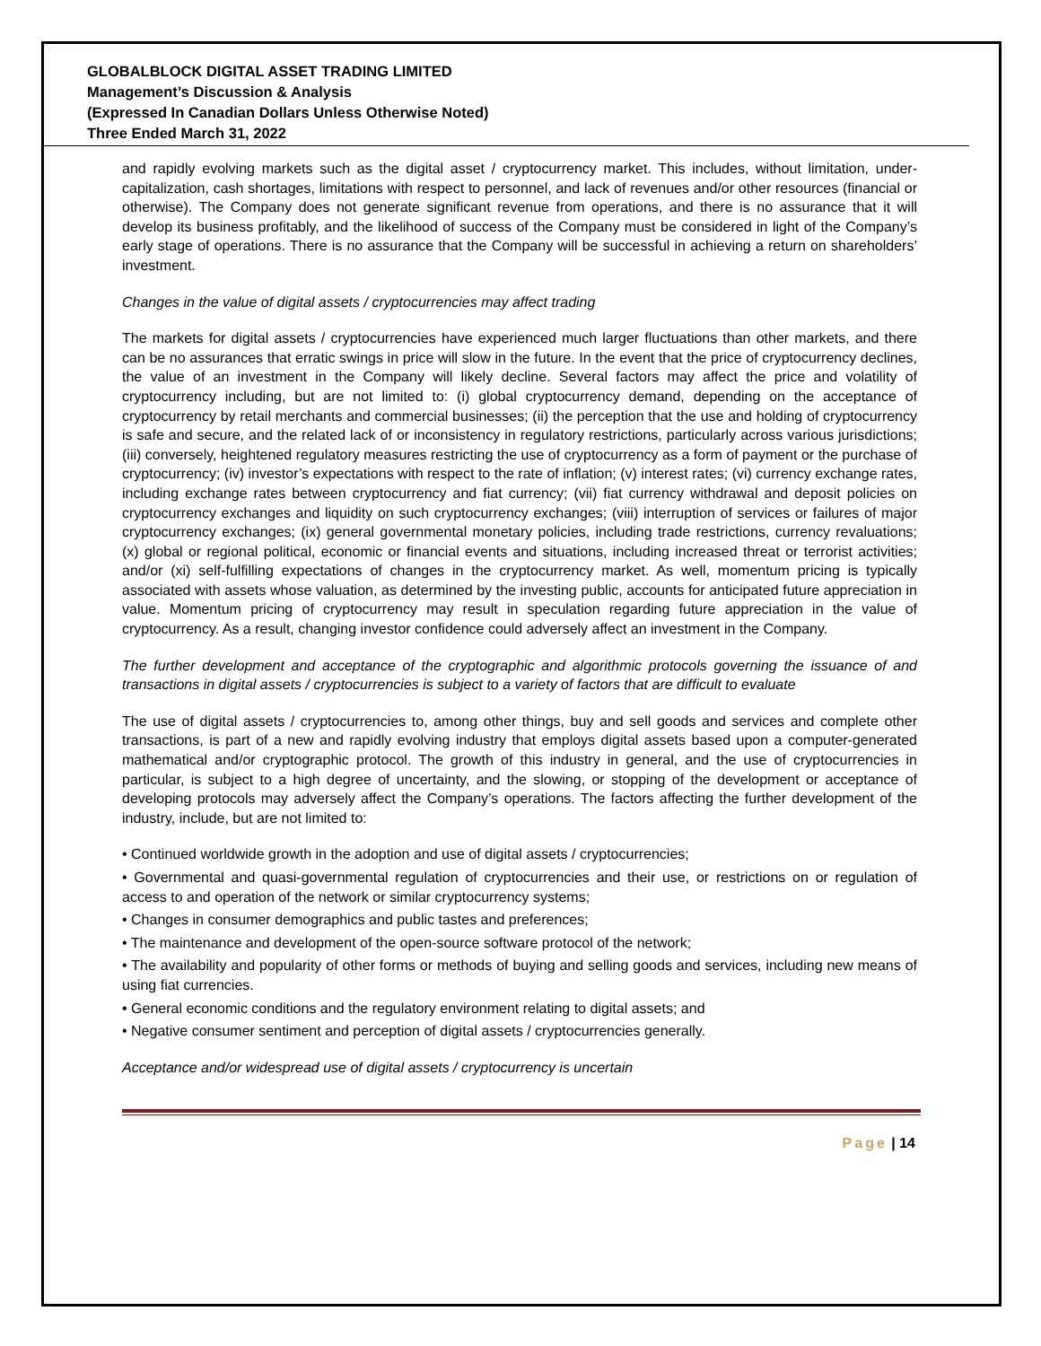GLOBALBLOCK DIGITAL ASSET TRADING LIMITED
Management’s Discussion & Analysis
(Expressed In Canadian Dollars Unless Otherwise Noted)
Three Ended March 31, 2022
and rapidly evolving markets such as the digital asset / cryptocurrency market. This includes, without limitation, under-capitalization, cash shortages, limitations with respect to personnel, and lack of revenues and/or other resources (financial or otherwise). The Company does not generate significant revenue from operations, and there is no assurance that it will develop its business profitably, and the likelihood of success of the Company must be considered in light of the Company’s early stage of operations. There is no assurance that the Company will be successful in achieving a return on shareholders’ investment.
Changes in the value of digital assets / cryptocurrencies may affect trading
The markets for digital assets / cryptocurrencies have experienced much larger fluctuations than other markets, and there can be no assurances that erratic swings in price will slow in the future. In the event that the price of cryptocurrency declines, the value of an investment in the Company will likely decline. Several factors may affect the price and volatility of cryptocurrency including, but are not limited to: (i) global cryptocurrency demand, depending on the acceptance of cryptocurrency by retail merchants and commercial businesses; (ii) the perception that the use and holding of cryptocurrency is safe and secure, and the related lack of or inconsistency in regulatory restrictions, particularly across various jurisdictions; (iii) conversely, heightened regulatory measures restricting the use of cryptocurrency as a form of payment or the purchase of cryptocurrency; (iv) investor’s expectations with respect to the rate of inflation; (v) interest rates; (vi) currency exchange rates, including exchange rates between cryptocurrency and fiat currency; (vii) fiat currency withdrawal and deposit policies on cryptocurrency exchanges and liquidity on such cryptocurrency exchanges; (viii) interruption of services or failures of major cryptocurrency exchanges; (ix) general governmental monetary policies, including trade restrictions, currency revaluations; (x) global or regional political, economic or financial events and situations, including increased threat or terrorist activities; and/or (xi) self-fulfilling expectations of changes in the cryptocurrency market. As well, momentum pricing is typically associated with assets whose valuation, as determined by the investing public, accounts for anticipated future appreciation in value. Momentum pricing of cryptocurrency may result in speculation regarding future appreciation in the value of cryptocurrency. As a result, changing investor confidence could adversely affect an investment in the Company.
The further development and acceptance of the cryptographic and algorithmic protocols governing the issuance of and transactions in digital assets / cryptocurrencies is subject to a variety of factors that are difficult to evaluate
The use of digital assets / cryptocurrencies to, among other things, buy and sell goods and services and complete other transactions, is part of a new and rapidly evolving industry that employs digital assets based upon a computer-generated mathematical and/or cryptographic protocol. The growth of this industry in general, and the use of cryptocurrencies in particular, is subject to a high degree of uncertainty, and the slowing, or stopping of the development or acceptance of developing protocols may adversely affect the Company’s operations. The factors affecting the further development of the industry, include, but are not limited to:
• Continued worldwide growth in the adoption and use of digital assets / cryptocurrencies;
• Governmental and quasi-governmental regulation of cryptocurrencies and their use, or restrictions on or regulation of access to and operation of the network or similar cryptocurrency systems;
• Changes in consumer demographics and public tastes and preferences;
• The maintenance and development of the open-source software protocol of the network;
• The availability and popularity of other forms or methods of buying and selling goods and services, including new means of using fiat currencies.
• General economic conditions and the regulatory environment relating to digital assets; and
• Negative consumer sentiment and perception of digital assets / cryptocurrencies generally.
Acceptance and/or widespread use of digital assets / cryptocurrency is uncertain
Page | 14